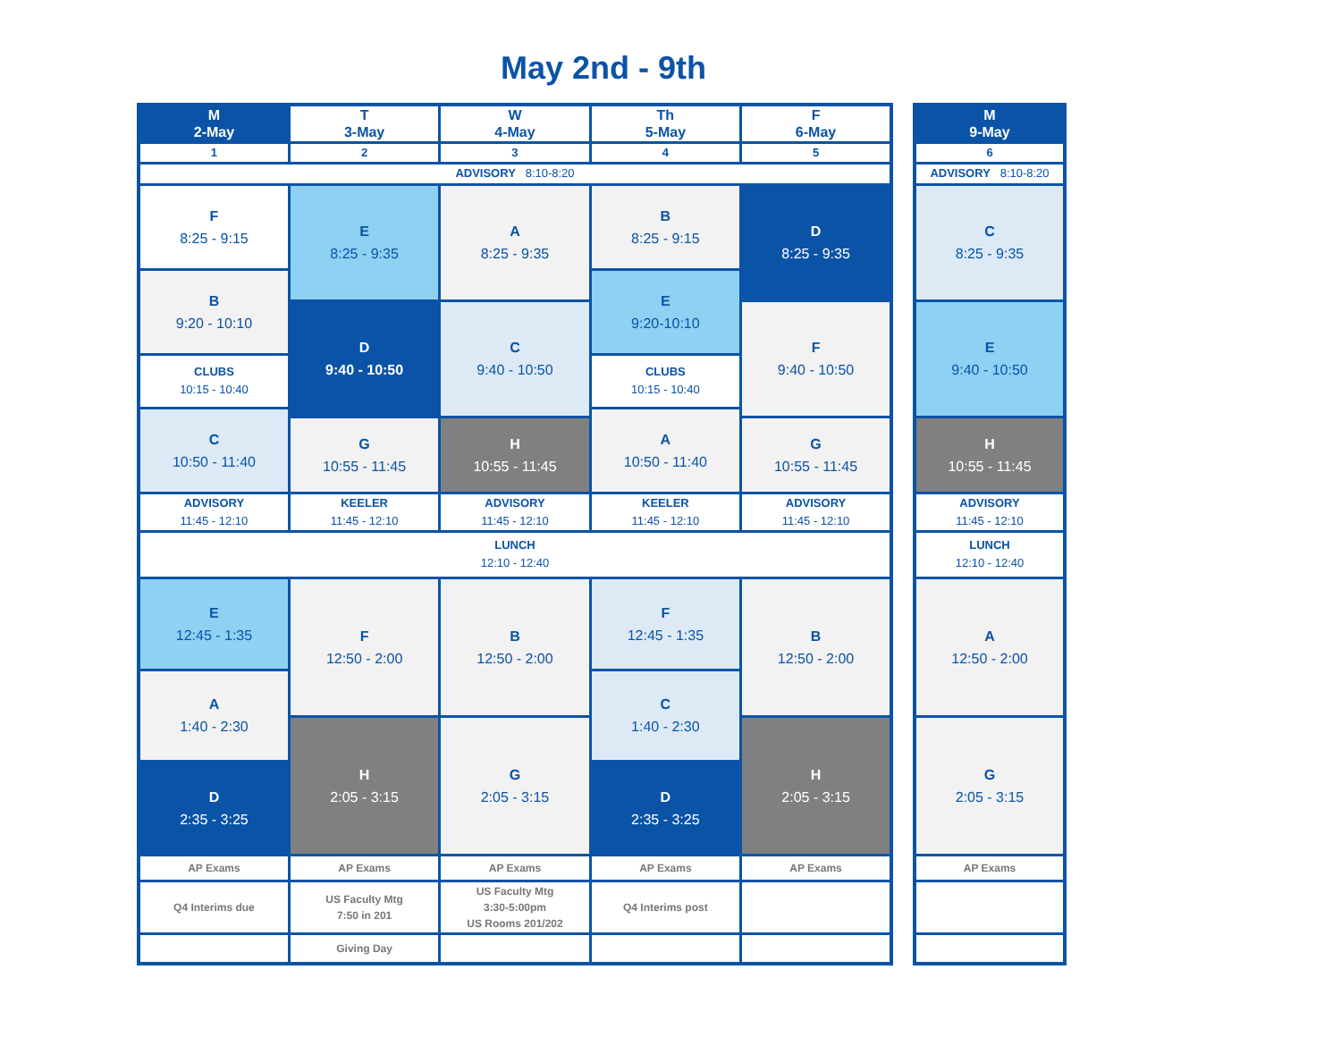May 2nd - 9th
| M 2-May | T 3-May | W 4-May | Th 5-May | F 6-May |
| --- | --- | --- | --- | --- |
| 1 | 2 | 3 | 4 | 5 |
| ADVISORY 8:10-8:20 | | | | |
| F 8:25 - 9:15 | E 8:25 - 9:35 | A 8:25 - 9:35 | B 8:25 - 9:15 | D 8:25 - 9:35 |
| B 9:20 - 10:10 | | | E 9:20-10:10 | |
| | D 9:40 - 10:50 | C 9:40 - 10:50 | | F 9:40 - 10:50 |
| CLUBS 10:15 - 10:40 | | | CLUBS 10:15 - 10:40 | |
| C 10:50 - 11:40 | | | A 10:50 - 11:40 | |
| | G 10:55 - 11:45 | H 10:55 - 11:45 | | G 10:55 - 11:45 |
| ADVISORY 11:45 - 12:10 | KEELER 11:45 - 12:10 | ADVISORY 11:45 - 12:10 | KEELER 11:45 - 12:10 | ADVISORY 11:45 - 12:10 |
| LUNCH 12:10 - 12:40 | | | | |
| E 12:45 - 1:35 | F 12:50 - 2:00 | B 12:50 - 2:00 | F 12:45 - 1:35 | B 12:50 - 2:00 |
| A 1:40 - 2:30 | | | C 1:40 - 2:30 | |
| | H 2:05 - 3:15 | G 2:05 - 3:15 | | H 2:05 - 3:15 |
| D 2:35 - 3:25 | | | D 2:35 - 3:25 | |
| AP Exams | AP Exams | AP Exams | AP Exams | AP Exams |
| Q4 Interims due | US Faculty Mtg 7:50 in 201 | US Faculty Mtg 3:30-5:00pm US Rooms 201/202 | Q4 Interims post | |
| | Giving Day | | | |
| M 9-May |
| --- |
| 6 |
| ADVISORY 8:10-8:20 |
| C 8:25 - 9:35 |
| E 9:40 - 10:50 |
| H 10:55 - 11:45 |
| ADVISORY 11:45 - 12:10 |
| LUNCH 12:10 - 12:40 |
| A 12:50 - 2:00 |
| G 2:05 - 3:15 |
| AP Exams |